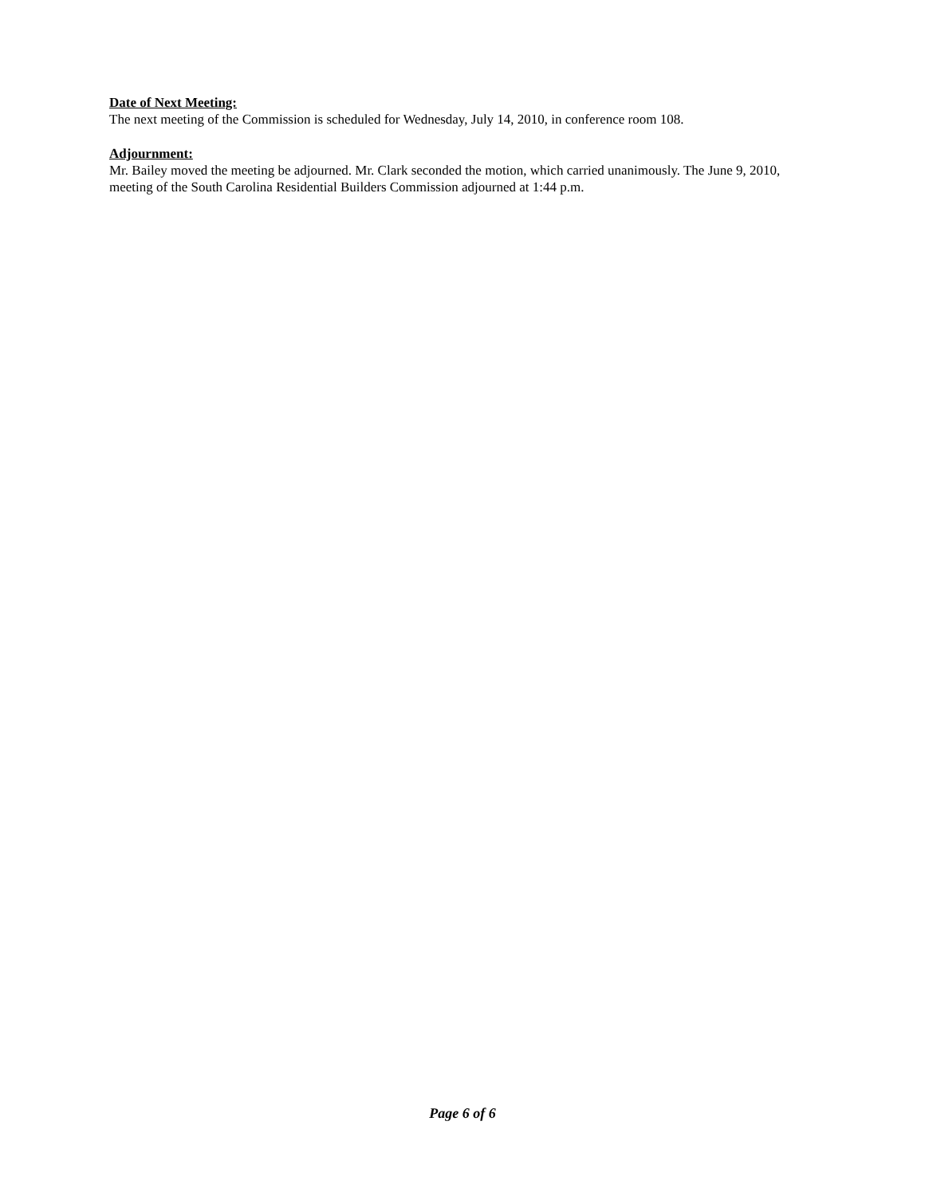Date of Next Meeting:
The next meeting of the Commission is scheduled for Wednesday, July 14, 2010, in conference room 108.
Adjournment:
Mr. Bailey moved the meeting be adjourned. Mr. Clark seconded the motion, which carried unanimously. The June 9, 2010, meeting of the South Carolina Residential Builders Commission adjourned at 1:44 p.m.
Page 6 of 6